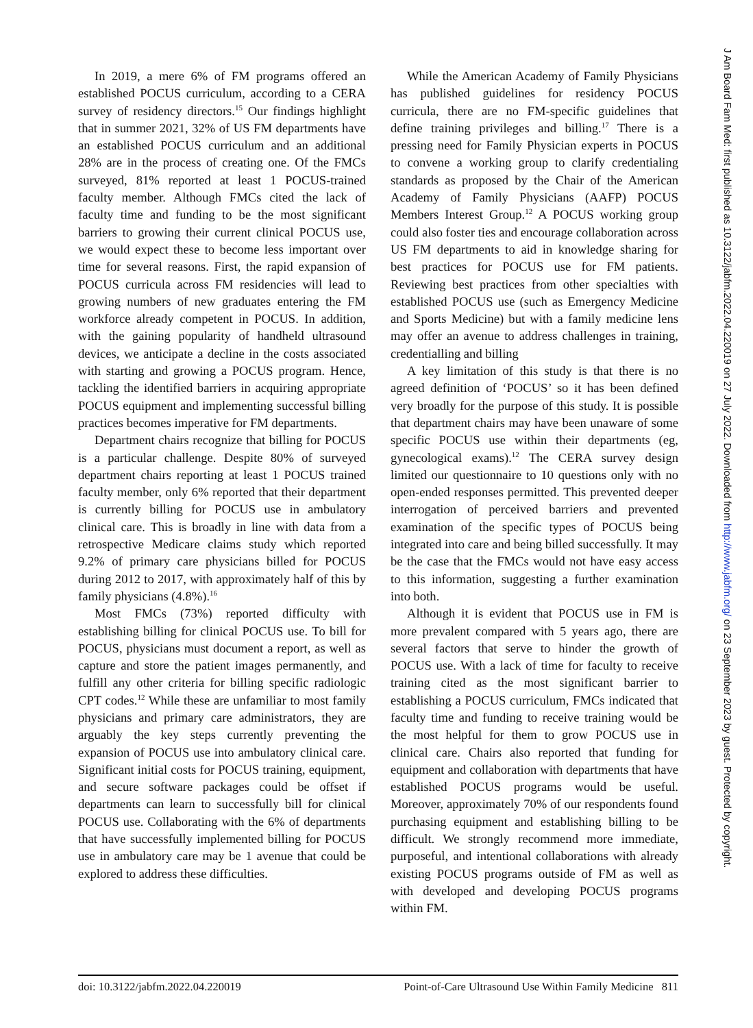In 2019, a mere 6% of FM programs offered an established POCUS curriculum, according to a CERA survey of residency directors.<sup>15</sup> Our findings highlight that in summer 2021, 32% of US FM departments have an established POCUS curriculum and an additional 28% are in the process of creating one. Of the FMCs surveyed, 81% reported at least 1 POCUS-trained faculty member. Although FMCs cited the lack of faculty time and funding to be the most significant barriers to growing their current clinical POCUS use, we would expect these to become less important over time for several reasons. First, the rapid expansion of POCUS curricula across FM residencies will lead to growing numbers of new graduates entering the FM workforce already competent in POCUS. In addition, with the gaining popularity of handheld ultrasound devices, we anticipate a decline in the costs associated with starting and growing a POCUS program. Hence, tackling the identified barriers in acquiring appropriate POCUS equipment and implementing successful billing practices becomes imperative for FM departments.
Department chairs recognize that billing for POCUS is a particular challenge. Despite 80% of surveyed department chairs reporting at least 1 POCUS trained faculty member, only 6% reported that their department is currently billing for POCUS use in ambulatory clinical care. This is broadly in line with data from a retrospective Medicare claims study which reported 9.2% of primary care physicians billed for POCUS during 2012 to 2017, with approximately half of this by family physicians (4.8%).<sup>16</sup>
Most FMCs (73%) reported difficulty with establishing billing for clinical POCUS use. To bill for POCUS, physicians must document a report, as well as capture and store the patient images permanently, and fulfill any other criteria for billing specific radiologic CPT codes.<sup>12</sup> While these are unfamiliar to most family physicians and primary care administrators, they are arguably the key steps currently preventing the expansion of POCUS use into ambulatory clinical care. Significant initial costs for POCUS training, equipment, and secure software packages could be offset if departments can learn to successfully bill for clinical POCUS use. Collaborating with the 6% of departments that have successfully implemented billing for POCUS use in ambulatory care may be 1 avenue that could be explored to address these difficulties.
While the American Academy of Family Physicians has published guidelines for residency POCUS curricula, there are no FM-specific guidelines that define training privileges and billing.<sup>17</sup> There is a pressing need for Family Physician experts in POCUS to convene a working group to clarify credentialing standards as proposed by the Chair of the American Academy of Family Physicians (AAFP) POCUS Members Interest Group.<sup>12</sup> A POCUS working group could also foster ties and encourage collaboration across US FM departments to aid in knowledge sharing for best practices for POCUS use for FM patients. Reviewing best practices from other specialties with established POCUS use (such as Emergency Medicine and Sports Medicine) but with a family medicine lens may offer an avenue to address challenges in training, credentialling and billing
A key limitation of this study is that there is no agreed definition of ‘POCUS’ so it has been defined very broadly for the purpose of this study. It is possible that department chairs may have been unaware of some specific POCUS use within their departments (eg, gynecological exams).<sup>12</sup> The CERA survey design limited our questionnaire to 10 questions only with no open-ended responses permitted. This prevented deeper interrogation of perceived barriers and prevented examination of the specific types of POCUS being integrated into care and being billed successfully. It may be the case that the FMCs would not have easy access to this information, suggesting a further examination into both.
Although it is evident that POCUS use in FM is more prevalent compared with 5 years ago, there are several factors that serve to hinder the growth of POCUS use. With a lack of time for faculty to receive training cited as the most significant barrier to establishing a POCUS curriculum, FMCs indicated that faculty time and funding to receive training would be the most helpful for them to grow POCUS use in clinical care. Chairs also reported that funding for equipment and collaboration with departments that have established POCUS programs would be useful. Moreover, approximately 70% of our respondents found purchasing equipment and establishing billing to be difficult. We strongly recommend more immediate, purposeful, and intentional collaborations with already existing POCUS programs outside of FM as well as with developed and developing POCUS programs within FM.
doi: 10.3122/jabfm.2022.04.220019 Point-of-Care Ultrasound Use Within Family Medicine 811
J Am Board Fam Med: first published as 10.3122/jabfm.2022.04.220019 on 27 July 2022. Downloaded from http://www.jabfm.org/ on 23 September 2023 by guest. Protected by copyright.